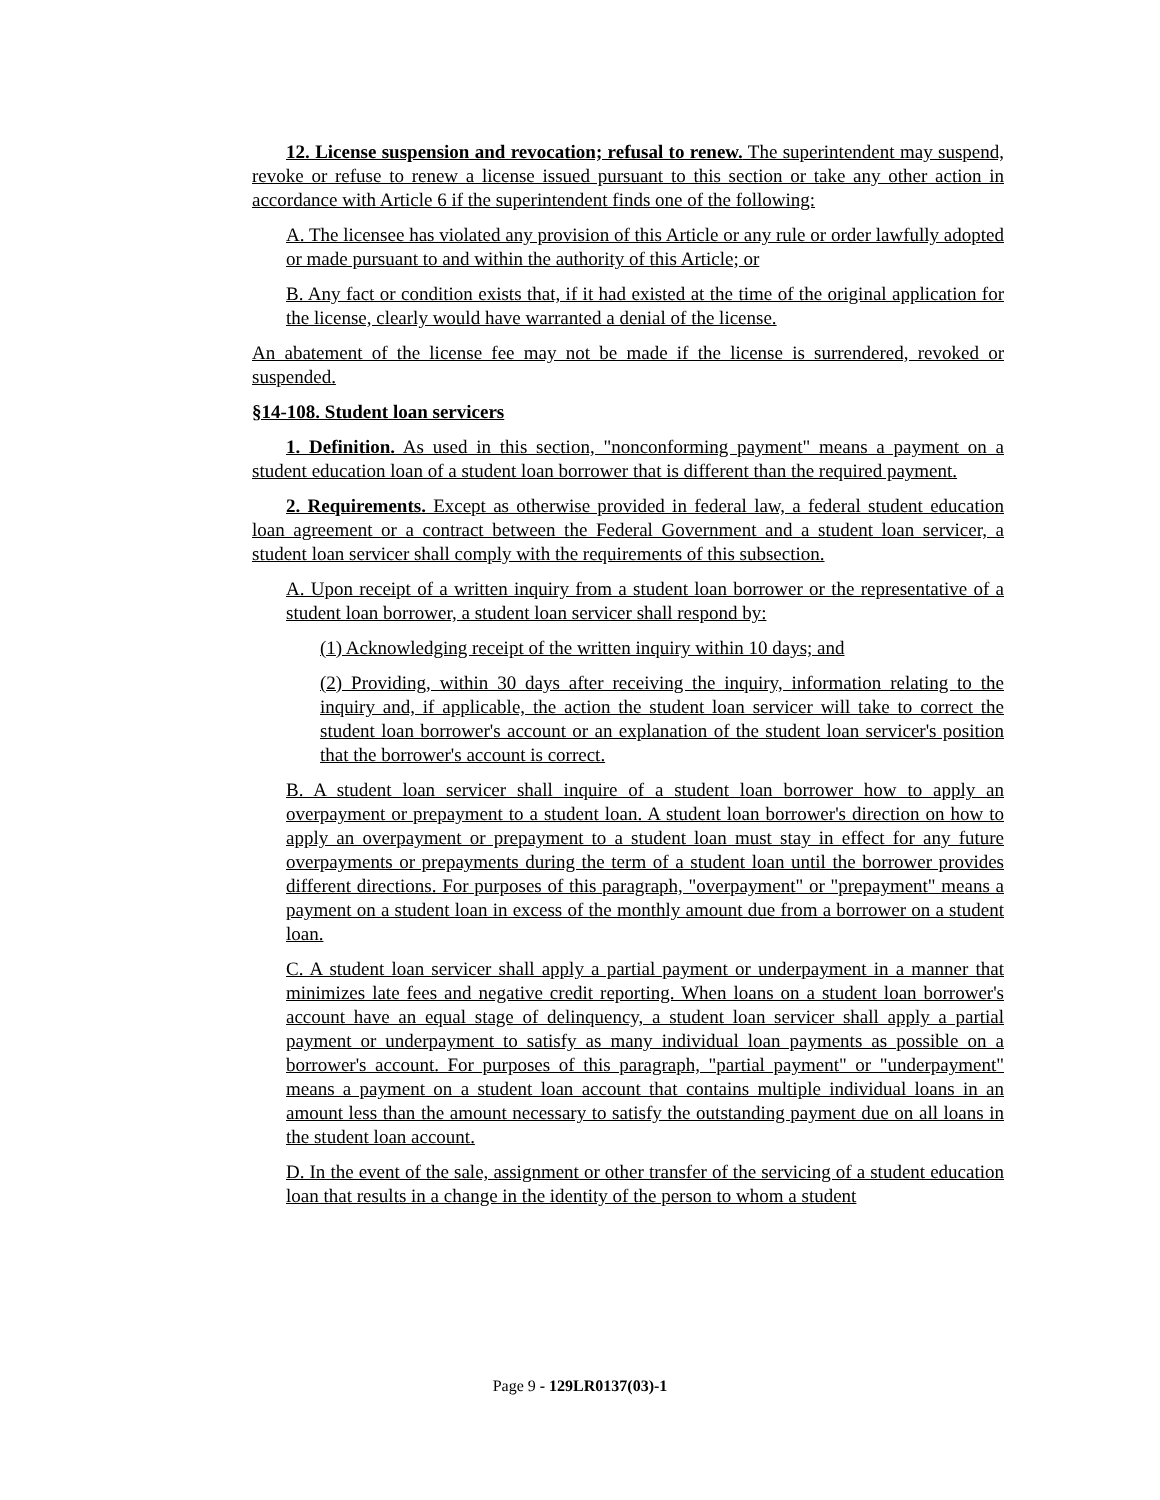12. License suspension and revocation; refusal to renew. The superintendent may suspend, revoke or refuse to renew a license issued pursuant to this section or take any other action in accordance with Article 6 if the superintendent finds one of the following:
A. The licensee has violated any provision of this Article or any rule or order lawfully adopted or made pursuant to and within the authority of this Article; or
B. Any fact or condition exists that, if it had existed at the time of the original application for the license, clearly would have warranted a denial of the license.
An abatement of the license fee may not be made if the license is surrendered, revoked or suspended.
§14-108. Student loan servicers
1. Definition. As used in this section, "nonconforming payment" means a payment on a student education loan of a student loan borrower that is different than the required payment.
2. Requirements. Except as otherwise provided in federal law, a federal student education loan agreement or a contract between the Federal Government and a student loan servicer, a student loan servicer shall comply with the requirements of this subsection.
A. Upon receipt of a written inquiry from a student loan borrower or the representative of a student loan borrower, a student loan servicer shall respond by:
(1) Acknowledging receipt of the written inquiry within 10 days; and
(2) Providing, within 30 days after receiving the inquiry, information relating to the inquiry and, if applicable, the action the student loan servicer will take to correct the student loan borrower's account or an explanation of the student loan servicer's position that the borrower's account is correct.
B. A student loan servicer shall inquire of a student loan borrower how to apply an overpayment or prepayment to a student loan. A student loan borrower's direction on how to apply an overpayment or prepayment to a student loan must stay in effect for any future overpayments or prepayments during the term of a student loan until the borrower provides different directions. For purposes of this paragraph, "overpayment" or "prepayment" means a payment on a student loan in excess of the monthly amount due from a borrower on a student loan.
C. A student loan servicer shall apply a partial payment or underpayment in a manner that minimizes late fees and negative credit reporting. When loans on a student loan borrower's account have an equal stage of delinquency, a student loan servicer shall apply a partial payment or underpayment to satisfy as many individual loan payments as possible on a borrower's account. For purposes of this paragraph, "partial payment" or "underpayment" means a payment on a student loan account that contains multiple individual loans in an amount less than the amount necessary to satisfy the outstanding payment due on all loans in the student loan account.
D. In the event of the sale, assignment or other transfer of the servicing of a student education loan that results in a change in the identity of the person to whom a student
Page 9 - 129LR0137(03)-1